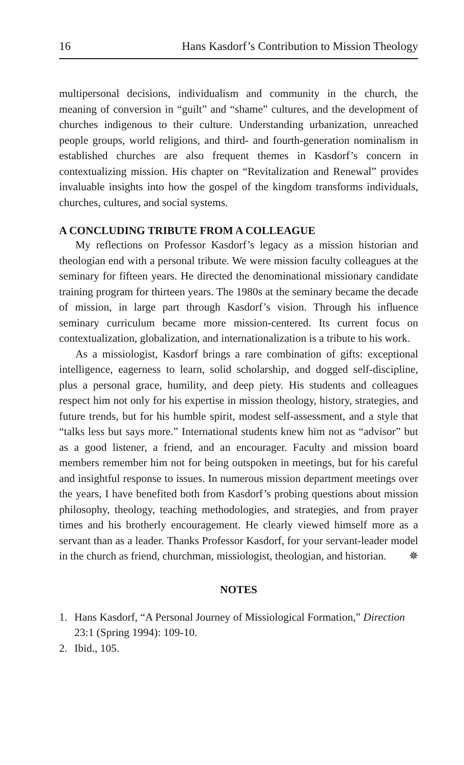16 Hans Kasdorf’s Contribution to Mission Theology
multipersonal decisions, individualism and community in the church, the meaning of conversion in “guilt” and “shame” cultures, and the development of churches indigenous to their culture. Understanding urbanization, unreached people groups, world religions, and third- and fourth-generation nominalism in established churches are also frequent themes in Kasdorf’s concern in contextualizing mission. His chapter on “Revitalization and Renewal” provides invaluable insights into how the gospel of the kingdom transforms individuals, churches, cultures, and social systems.
A CONCLUDING TRIBUTE FROM A COLLEAGUE
My reflections on Professor Kasdorf’s legacy as a mission historian and theologian end with a personal tribute. We were mission faculty colleagues at the seminary for fifteen years. He directed the denominational missionary candidate training program for thirteen years. The 1980s at the seminary became the decade of mission, in large part through Kasdorf’s vision. Through his influence seminary curriculum became more mission-centered. Its current focus on contextualization, globalization, and internationalization is a tribute to his work.
As a missiologist, Kasdorf brings a rare combination of gifts: exceptional intelligence, eagerness to learn, solid scholarship, and dogged self-discipline, plus a personal grace, humility, and deep piety. His students and colleagues respect him not only for his expertise in mission theology, history, strategies, and future trends, but for his humble spirit, modest self-assessment, and a style that “talks less but says more.” International students knew him not as “advisor” but as a good listener, a friend, and an encourager. Faculty and mission board members remember him not for being outspoken in meetings, but for his careful and insightful response to issues. In numerous mission department meetings over the years, I have benefited both from Kasdorf’s probing questions about mission philosophy, theology, teaching methodologies, and strategies, and from prayer times and his brotherly encouragement. He clearly viewed himself more as a servant than as a leader. Thanks Professor Kasdorf, for your servant-leader model in the church as friend, churchman, missiologist, theologian, and historian. ✵
NOTES
1. Hans Kasdorf, “A Personal Journey of Missiological Formation,” Direction 23:1 (Spring 1994): 109-10.
2. Ibid., 105.